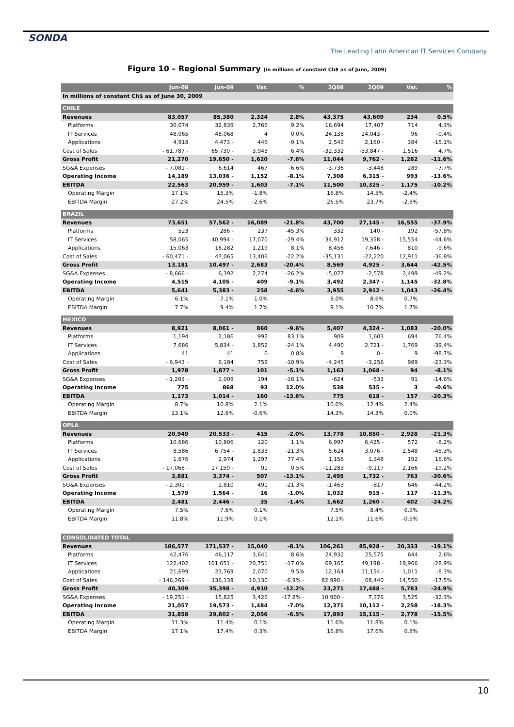SONDA
The Leading Latin American IT Services Company
Figure 10 – Regional Summary (in millions of constant Ch$ as of June, 2009)
| | Jun-08 | Jun-09 | Var. | % | 2Q08 | 2Q09 | Var. | % |
| --- | --- | --- | --- | --- | --- | --- | --- | --- |
| In millions of constant Ch$ as of June 30, 2009 | | | | | | | | |
| CHILE | | | | | | | | |
| Revenues | 83,057 | 85,380 | 2,324 | 2.8% | 43,375 | 43,609 | 234 | 0.5% |
| Platforms | 30,074 | 32,839 | 2,766 | 9.2% | 16,694 | 17,407 | 714 | 4.3% |
| IT Services | 48,065 | 48,068 | 4 | 0.0% | 24,138 | 24,043 - | 96 | -0.4% |
| Applications | 4,918 | 4,473 - | 446 | -9.1% | 2,543 | 2,160 - | 384 | -15.1% |
| Cost of Sales | - 61,787 - | 65,730 - | 3,943 | 6.4% | -32,332 | -33,847 - | 1,516 | 4.7% |
| Gross Profit | 21,270 | 19,650 - | 1,620 | -7.6% | 11,044 | 9,762 - | 1,282 | -11.6% |
| SG&A Expenses | - 7,081 - | 6,614 | 467 | -6.6% | -3,736 | -3,448 | 289 | -7.7% |
| Operating Income | 14,189 | 13,036 - | 1,152 | -8.1% | 7,308 | 6,315 - | 993 | -13.6% |
| EBITDA | 22,563 | 20,959 - | 1,603 | -7.1% | 11,500 | 10,325 - | 1,175 | -10.2% |
| Operating Margin | 17.1% | 15.3% | -1.8% | | 16.8% | 14.5% | -2.4% | |
| EBITDA Margin | 27.2% | 24.5% | -2.6% | | 26.5% | 23.7% | -2.8% | |
| BRAZIL | | | | | | | | |
| Revenues | 73,651 | 57,562 - | 16,089 | -21.8% | 43,700 | 27,145 - | 16,555 | -37.9% |
| Platforms | 523 | 286 - | 237 | -45.3% | 332 | 140 - | 192 | -57.8% |
| IT Services | 58,065 | 40,994 - | 17,070 | -29.4% | 34,912 | 19,358 - | 15,554 | -44.6% |
| Applications | 15,063 | 16,282 | 1,219 | 8.1% | 8,456 | 7,646 - | 810 | -9.6% |
| Cost of Sales | - 60,471 - | 47,065 | 13,406 | -22.2% | -35,131 | -22,220 | 12,911 | -36.8% |
| Gross Profit | 13,181 | 10,497 - | 2,683 | -20.4% | 8,569 | 4,925 - | 3,644 | -42.5% |
| SG&A Expenses | - 8,666 - | 6,392 | 2,274 | -26.2% | -5,077 | -2,578 | 2,499 | -49.2% |
| Operating Income | 4,515 | 4,105 - | 409 | -9.1% | 3,492 | 2,347 - | 1,145 | -32.8% |
| EBITDA | 5,641 | 5,383 - | 258 | -4.6% | 3,955 | 2,912 - | 1,043 | -26.4% |
| Operating Margin | 6.1% | 7.1% | 1.0% | | 8.0% | 8.6% | 0.7% | |
| EBITDA Margin | 7.7% | 9.4% | 1.7% | | 9.1% | 10.7% | 1.7% | |
| MEXICO | | | | | | | | |
| Revenues | 8,921 | 8,061 - | 860 | -9.6% | 5,407 | 4,324 - | 1,083 | -20.0% |
| Platforms | 1,194 | 2,186 | 992 | 83.1% | 909 | 1,603 | 694 | 76.4% |
| IT Services | 7,686 | 5,834 - | 1,852 | -24.1% | 4,490 | 2,721 - | 1,769 | -39.4% |
| Applications | 41 | 41 | 0 | 0.8% | 9 | 0 - | 9 | -98.7% |
| Cost of Sales | - 6,943 - | 6,184 | 759 | -10.9% | -4,245 | -3,256 | 989 | -23.3% |
| Gross Profit | 1,978 | 1,877 - | 101 | -5.1% | 1,163 | 1,068 - | 94 | -8.1% |
| SG&A Expenses | - 1,203 - | 1,009 | 194 | -16.1% | -624 | -533 | 91 | -14.6% |
| Operating Income | 775 | 868 | 93 | 12.0% | 538 | 535 - | 3 | -0.6% |
| EBITDA | 1,173 | 1,014 - | 160 | -13.6% | 775 | 618 - | 157 | -20.3% |
| Operating Margin | 8.7% | 10.8% | 2.1% | | 10.0% | 12.4% | 2.4% | |
| EBITDA Margin | 13.1% | 12.6% | -0.6% | | 14.3% | 14.3% | 0.0% | |
| OPLA | | | | | | | | |
| Revenues | 20,949 | 20,533 - | 415 | -2.0% | 13,778 | 10,850 - | 2,928 | -21.3% |
| Platforms | 10,686 | 10,806 | 120 | 1.1% | 6,997 | 6,425 - | 572 | -8.2% |
| IT Services | 8,586 | 6,754 - | 1,833 | -21.3% | 5,624 | 3,076 - | 2,548 | -45.3% |
| Applications | 1,676 | 2,974 | 1,297 | 77.4% | 1,156 | 1,348 | 192 | 16.6% |
| Cost of Sales | - 17,068 - | 17,159 - | 91 | 0.5% | -11,283 | -9,117 | 2,166 | -19.2% |
| Gross Profit | 3,881 | 3,374 - | 507 | -13.1% | 2,495 | 1,732 - | 763 | -30.6% |
| SG&A Expenses | - 2,301 - | 1,810 | 491 | -21.3% | -1,463 | -817 | 646 | -44.2% |
| Operating Income | 1,579 | 1,564 - | 16 | -1.0% | 1,032 | 915 - | 117 | -11.3% |
| EBITDA | 2,481 | 2,446 - | 35 | -1.4% | 1,662 | 1,260 - | 402 | -24.2% |
| Operating Margin | 7.5% | 7.6% | 0.1% | | 7.5% | 8.4% | 0.9% | |
| EBITDA Margin | 11.8% | 11.9% | 0.1% | | 12.1% | 11.6% | -0.5% | |
| CONSOLIDATED TOTAL | | | | | | | | |
| Revenues | 186,577 | 171,537 - | 15,040 | -8.1% | 106,261 | 85,928 - | 20,333 | -19.1% |
| Platforms | 42,476 | 46,117 | 3,641 | 8.6% | 24,932 | 25,575 | 644 | 2.6% |
| IT Services | 122,402 | 101,651 - | 20,751 | -17.0% | 69,165 | 49,198 - | 19,966 | -28.9% |
| Applications | 21,699 | 23,769 | 2,070 | 9.5% | 12,164 | 11,154 - | 1,011 | -8.3% |
| Cost of Sales | - 146,269 - | 136,139 | 10,130 | -6.9% - | 82,990 - | 68,440 | 14,550 | -17.5% |
| Gross Profit | 40,309 | 35,398 - | 4,910 | -12.2% | 23,271 | 17,488 - | 5,783 | -24.9% |
| SG&A Expenses | - 19,251 - | 15,825 | 3,426 | -17.8% - | 10,900 - | 7,376 | 3,525 | -32.3% |
| Operating Income | 21,057 | 19,573 - | 1,484 | -7.0% | 12,371 | 10,112 - | 2,258 | -18.3% |
| EBITDA | 31,858 | 29,802 - | 2,056 | -6.5% | 17,893 | 15,115 - | 2,778 | -15.5% |
| Operating Margin | 11.3% | 11.4% | 0.1% | | 11.6% | 11.8% | 0.1% | |
| EBITDA Margin | 17.1% | 17.4% | 0.3% | | 16.8% | 17.6% | 0.8% | |
10